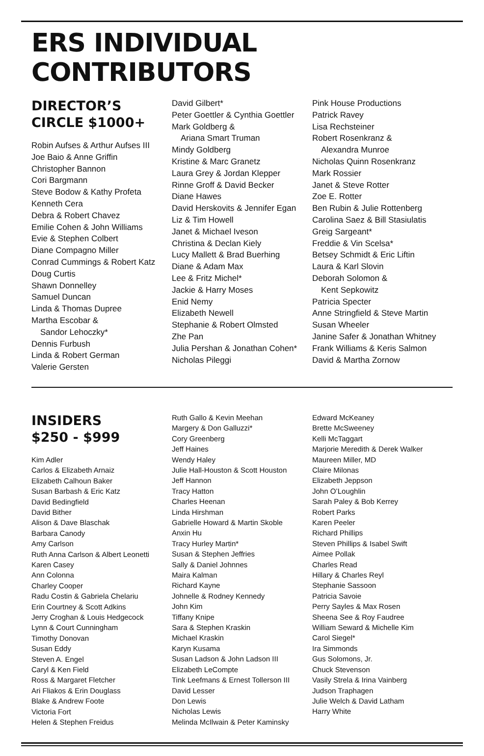ERS INDIVIDUAL CONTRIBUTORS
DIRECTOR’S
CIRCLE $1000+
Robin Aufses & Arthur Aufses III
Joe Baio & Anne Griffin
Christopher Bannon
Cori Bargmann
Steve Bodow & Kathy Profeta
Kenneth Cera
Debra & Robert Chavez
Emilie Cohen & John Williams
Evie & Stephen Colbert
Diane Compagno Miller
Conrad Cummings & Robert Katz
Doug Curtis
Shawn Donnelley
Samuel Duncan
Linda & Thomas Dupree
Martha Escobar &
Sandor Lehoczky*
Dennis Furbush
Linda & Robert German
Valerie Gersten
David Gilbert*
Peter Goettler & Cynthia Goettler
Mark Goldberg &
Ariana Smart Truman
Mindy Goldberg
Kristine & Marc Granetz
Laura Grey & Jordan Klepper
Rinne Groff & David Becker
Diane Hawes
David Herskovits & Jennifer Egan
Liz & Tim Howell
Janet & Michael Iveson
Christina & Declan Kiely
Lucy Mallett & Brad Buerhing
Diane & Adam Max
Lee & Fritz Michel*
Jackie & Harry Moses
Enid Nemy
Elizabeth Newell
Stephanie & Robert Olmsted
Zhe Pan
Julia Pershan & Jonathan Cohen*
Nicholas Pileggi
Pink House Productions
Patrick Ravey
Lisa Rechsteiner
Robert Rosenkranz &
Alexandra Munroe
Nicholas Quinn Rosenkranz
Mark Rossier
Janet & Steve Rotter
Zoe E. Rotter
Ben Rubin & Julie Rottenberg
Carolina Saez & Bill Stasiulatis
Greig Sargeant*
Freddie & Vin Scelsa*
Betsey Schmidt & Eric Liftin
Laura & Karl Slovin
Deborah Solomon &
Kent Sepkowitz
Patricia Specter
Anne Stringfield & Steve Martin
Susan Wheeler
Janine Safer & Jonathan Whitney
Frank Williams & Keris Salmon
David & Martha Zornow
INSIDERS
$250 - $999
Kim Adler
Carlos & Elizabeth Arnaiz
Elizabeth Calhoun Baker
Susan Barbash & Eric Katz
David Bedingfield
David Bither
Alison & Dave Blaschak
Barbara Canody
Amy Carlson
Ruth Anna Carlson & Albert Leonetti
Karen Casey
Ann Colonna
Charley Cooper
Radu Costin & Gabriela Chelariu
Erin Courtney & Scott Adkins
Jerry Croghan & Louis Hedgecock
Lynn & Court Cunningham
Timothy Donovan
Susan Eddy
Steven A. Engel
Caryl & Ken Field
Ross & Margaret Fletcher
Ari Fliakos & Erin Douglass
Blake & Andrew Foote
Victoria Fort
Helen & Stephen Freidus
Ruth Gallo & Kevin Meehan
Margery & Don Galluzzi*
Cory Greenberg
Jeff Haines
Wendy Haley
Julie Hall-Houston & Scott Houston
Jeff Hannon
Tracy Hatton
Charles Heenan
Linda Hirshman
Gabrielle Howard & Martin Skoble
Anxin Hu
Tracy Hurley Martin*
Susan & Stephen Jeffries
Sally & Daniel Johnnes
Maira Kalman
Richard Kayne
Johnelle & Rodney Kennedy
John Kim
Tiffany Knipe
Sara & Stephen Kraskin
Michael Kraskin
Karyn Kusama
Susan Ladson & John Ladson III
Elizabeth LeCompte
Tink Leefmans & Ernest Tollerson III
David Lesser
Don Lewis
Nicholas Lewis
Melinda McIlwain & Peter Kaminsky
Edward McKeaney
Brette McSweeney
Kelli McTaggart
Marjorie Meredith & Derek Walker
Maureen Miller, MD
Claire Milonas
Elizabeth Jeppson
John O’Loughlin
Sarah Paley & Bob Kerrey
Robert Parks
Karen Peeler
Richard Phillips
Steven Phillips & Isabel Swift
Aimee Pollak
Charles Read
Hillary & Charles Reyl
Stephanie Sassoon
Patricia Savoie
Perry Sayles & Max Rosen
Sheena See & Roy Faudree
William Seward & Michelle Kim
Carol Siegel*
Ira Simmonds
Gus Solomons, Jr.
Chuck Stevenson
Vasily Strela & Irina Vainberg
Judson Traphagen
Julie Welch & David Latham
Harry White